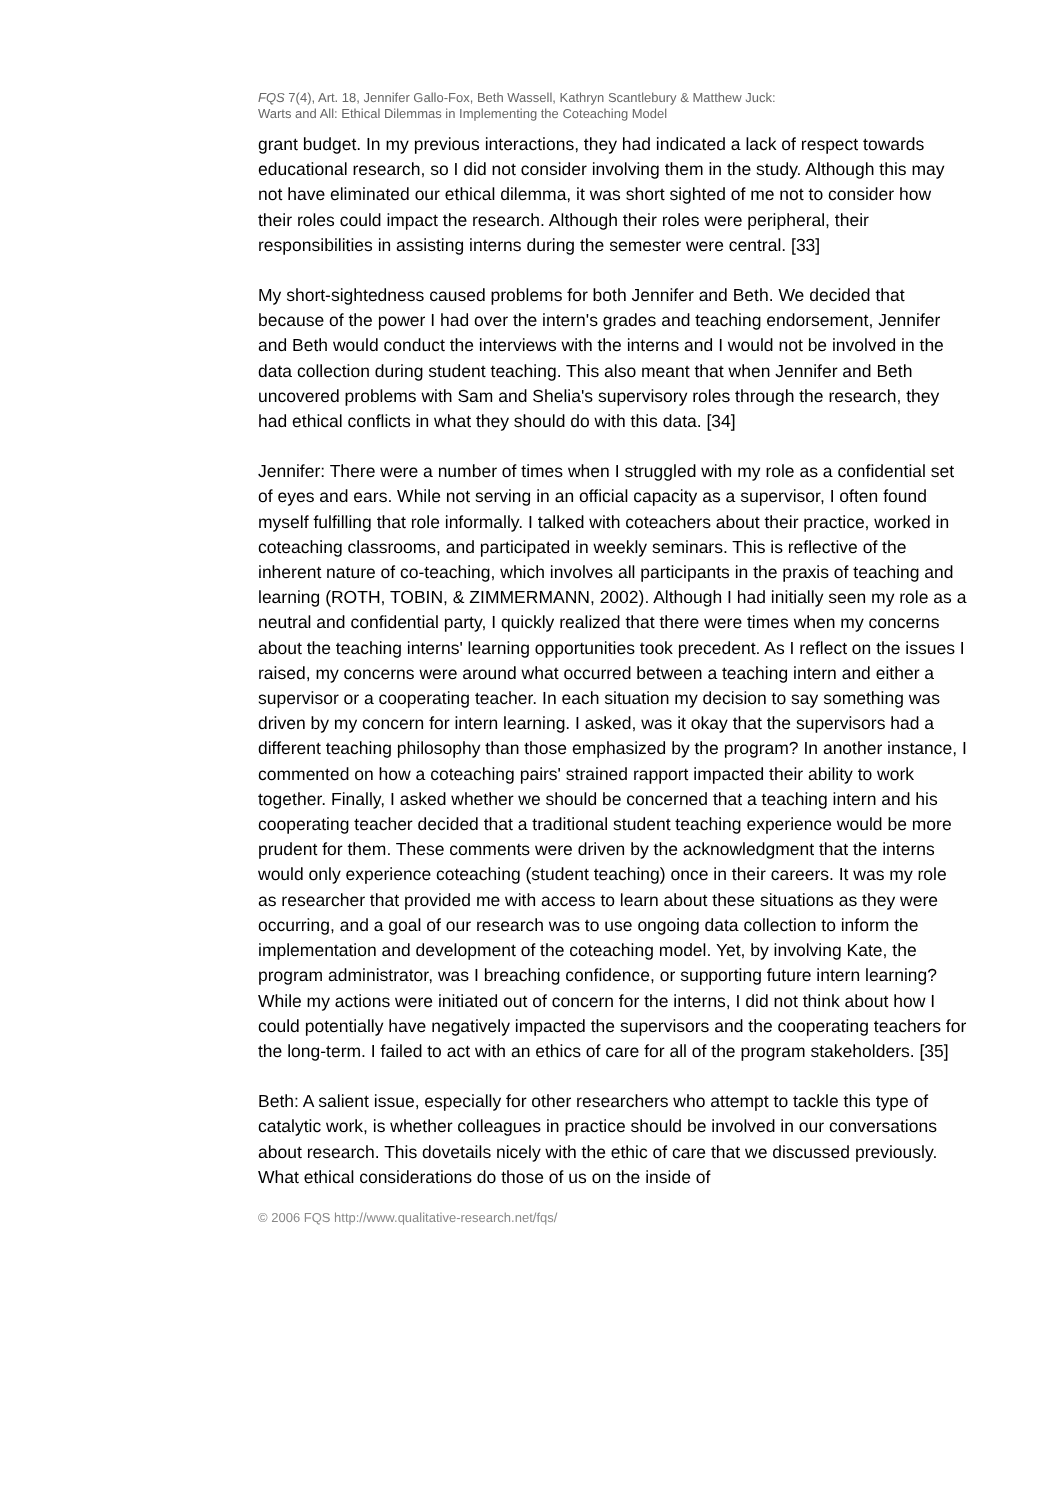FQS 7(4), Art. 18, Jennifer Gallo-Fox, Beth Wassell, Kathryn Scantlebury & Matthew Juck:
Warts and All: Ethical Dilemmas in Implementing the Coteaching Model
grant budget. In my previous interactions, they had indicated a lack of respect towards educational research, so I did not consider involving them in the study. Although this may not have eliminated our ethical dilemma, it was short sighted of me not to consider how their roles could impact the research. Although their roles were peripheral, their responsibilities in assisting interns during the semester were central. [33]
My short-sightedness caused problems for both Jennifer and Beth. We decided that because of the power I had over the intern's grades and teaching endorsement, Jennifer and Beth would conduct the interviews with the interns and I would not be involved in the data collection during student teaching. This also meant that when Jennifer and Beth uncovered problems with Sam and Shelia's supervisory roles through the research, they had ethical conflicts in what they should do with this data. [34]
Jennifer: There were a number of times when I struggled with my role as a confidential set of eyes and ears. While not serving in an official capacity as a supervisor, I often found myself fulfilling that role informally. I talked with coteachers about their practice, worked in coteaching classrooms, and participated in weekly seminars. This is reflective of the inherent nature of co-teaching, which involves all participants in the praxis of teaching and learning (ROTH, TOBIN, & ZIMMERMANN, 2002). Although I had initially seen my role as a neutral and confidential party, I quickly realized that there were times when my concerns about the teaching interns' learning opportunities took precedent. As I reflect on the issues I raised, my concerns were around what occurred between a teaching intern and either a supervisor or a cooperating teacher. In each situation my decision to say something was driven by my concern for intern learning. I asked, was it okay that the supervisors had a different teaching philosophy than those emphasized by the program? In another instance, I commented on how a coteaching pairs' strained rapport impacted their ability to work together. Finally, I asked whether we should be concerned that a teaching intern and his cooperating teacher decided that a traditional student teaching experience would be more prudent for them. These comments were driven by the acknowledgment that the interns would only experience coteaching (student teaching) once in their careers. It was my role as researcher that provided me with access to learn about these situations as they were occurring, and a goal of our research was to use ongoing data collection to inform the implementation and development of the coteaching model. Yet, by involving Kate, the program administrator, was I breaching confidence, or supporting future intern learning? While my actions were initiated out of concern for the interns, I did not think about how I could potentially have negatively impacted the supervisors and the cooperating teachers for the long-term. I failed to act with an ethics of care for all of the program stakeholders. [35]
Beth: A salient issue, especially for other researchers who attempt to tackle this type of catalytic work, is whether colleagues in practice should be involved in our conversations about research. This dovetails nicely with the ethic of care that we discussed previously. What ethical considerations do those of us on the inside of
© 2006 FQS http://www.qualitative-research.net/fqs/